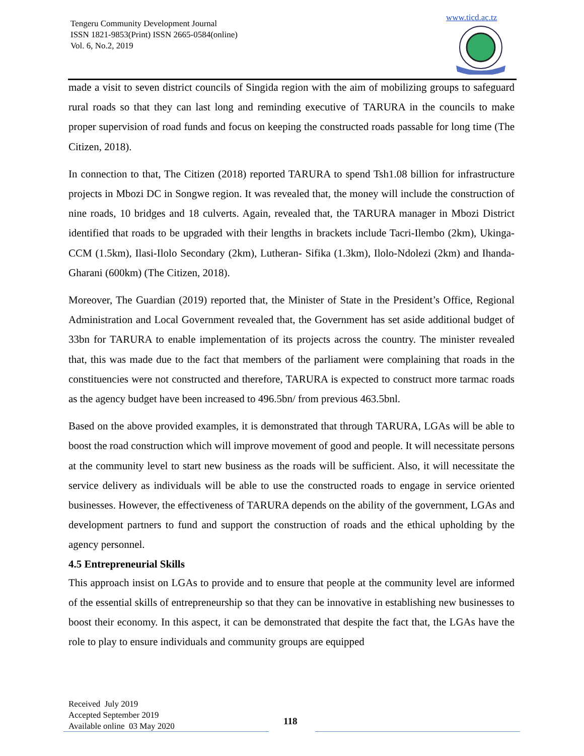Tengeru Community Development Journal
ISSN 1821-9853(Print) ISSN 2665-0584(online)
Vol. 6, No.2, 2019
www.ticd.ac.tz
made a visit to seven district councils of Singida region with the aim of mobilizing groups to safeguard rural roads so that they can last long and reminding executive of TARURA in the councils to make proper supervision of road funds and focus on keeping the constructed roads passable for long time (The Citizen, 2018).
In connection to that, The Citizen (2018) reported TARURA to spend Tsh1.08 billion for infrastructure projects in Mbozi DC in Songwe region. It was revealed that, the money will include the construction of nine roads, 10 bridges and 18 culverts. Again, revealed that, the TARURA manager in Mbozi District identified that roads to be upgraded with their lengths in brackets include Tacri-Ilembo (2km), Ukinga-CCM (1.5km), Ilasi-Ilolo Secondary (2km), Lutheran- Sifika (1.3km), Ilolo-Ndolezi (2km) and Ihanda-Gharani (600km) (The Citizen, 2018).
Moreover, The Guardian (2019) reported that, the Minister of State in the President’s Office, Regional Administration and Local Government revealed that, the Government has set aside additional budget of 33bn for TARURA to enable implementation of its projects across the country. The minister revealed that, this was made due to the fact that members of the parliament were complaining that roads in the constituencies were not constructed and therefore, TARURA is expected to construct more tarmac roads as the agency budget have been increased to 496.5bn/ from previous 463.5bnl.
Based on the above provided examples, it is demonstrated that through TARURA, LGAs will be able to boost the road construction which will improve movement of good and people. It will necessitate persons at the community level to start new business as the roads will be sufficient. Also, it will necessitate the service delivery as individuals will be able to use the constructed roads to engage in service oriented businesses. However, the effectiveness of TARURA depends on the ability of the government, LGAs and development partners to fund and support the construction of roads and the ethical upholding by the agency personnel.
4.5 Entrepreneurial Skills
This approach insist on LGAs to provide and to ensure that people at the community level are informed of the essential skills of entrepreneurship so that they can be innovative in establishing new businesses to boost their economy. In this aspect, it can be demonstrated that despite the fact that, the LGAs have the role to play to ensure individuals and community groups are equipped
Received July 2019
Accepted September 2019
Available online 03 May 2020
118